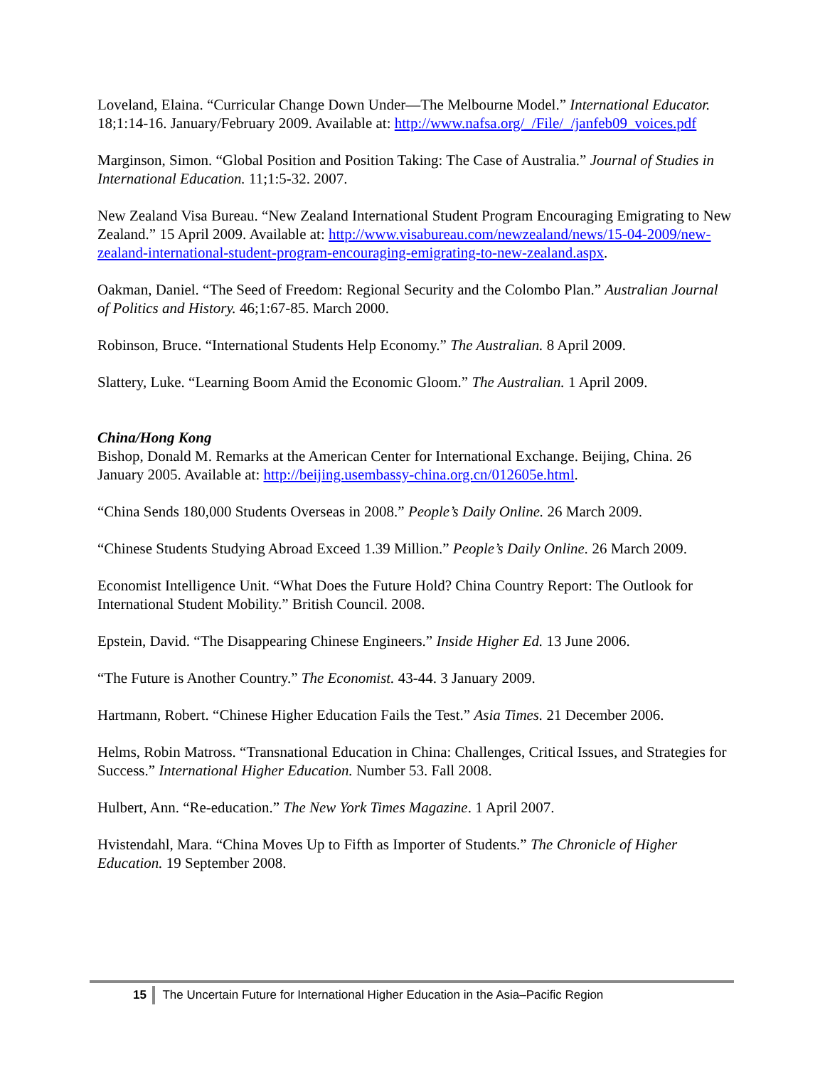Loveland, Elaina. “Curricular Change Down Under—The Melbourne Model.” International Educator. 18;1:14-16. January/February 2009. Available at: http://www.nafsa.org/_/File/_/janfeb09_voices.pdf
Marginson, Simon. “Global Position and Position Taking: The Case of Australia.” Journal of Studies in International Education. 11;1:5-32. 2007.
New Zealand Visa Bureau. “New Zealand International Student Program Encouraging Emigrating to New Zealand.” 15 April 2009. Available at: http://www.visabureau.com/newzealand/news/15-04-2009/new-zealand-international-student-program-encouraging-emigrating-to-new-zealand.aspx.
Oakman, Daniel. “The Seed of Freedom: Regional Security and the Colombo Plan.” Australian Journal of Politics and History. 46;1:67-85. March 2000.
Robinson, Bruce. “International Students Help Economy.” The Australian. 8 April 2009.
Slattery, Luke. “Learning Boom Amid the Economic Gloom.” The Australian. 1 April 2009.
China/Hong Kong
Bishop, Donald M. Remarks at the American Center for International Exchange. Beijing, China. 26 January 2005. Available at: http://beijing.usembassy-china.org.cn/012605e.html.
“China Sends 180,000 Students Overseas in 2008.” People’s Daily Online. 26 March 2009.
“Chinese Students Studying Abroad Exceed 1.39 Million.” People’s Daily Online. 26 March 2009.
Economist Intelligence Unit. “What Does the Future Hold? China Country Report: The Outlook for International Student Mobility.” British Council. 2008.
Epstein, David. “The Disappearing Chinese Engineers.” Inside Higher Ed. 13 June 2006.
“The Future is Another Country.” The Economist. 43-44. 3 January 2009.
Hartmann, Robert. “Chinese Higher Education Fails the Test.” Asia Times. 21 December 2006.
Helms, Robin Matross. “Transnational Education in China: Challenges, Critical Issues, and Strategies for Success.” International Higher Education. Number 53. Fall 2008.
Hulbert, Ann. “Re-education.” The New York Times Magazine. 1 April 2007.
Hvistendahl, Mara. “China Moves Up to Fifth as Importer of Students.” The Chronicle of Higher Education. 19 September 2008.
15 The Uncertain Future for International Higher Education in the Asia–Pacific Region